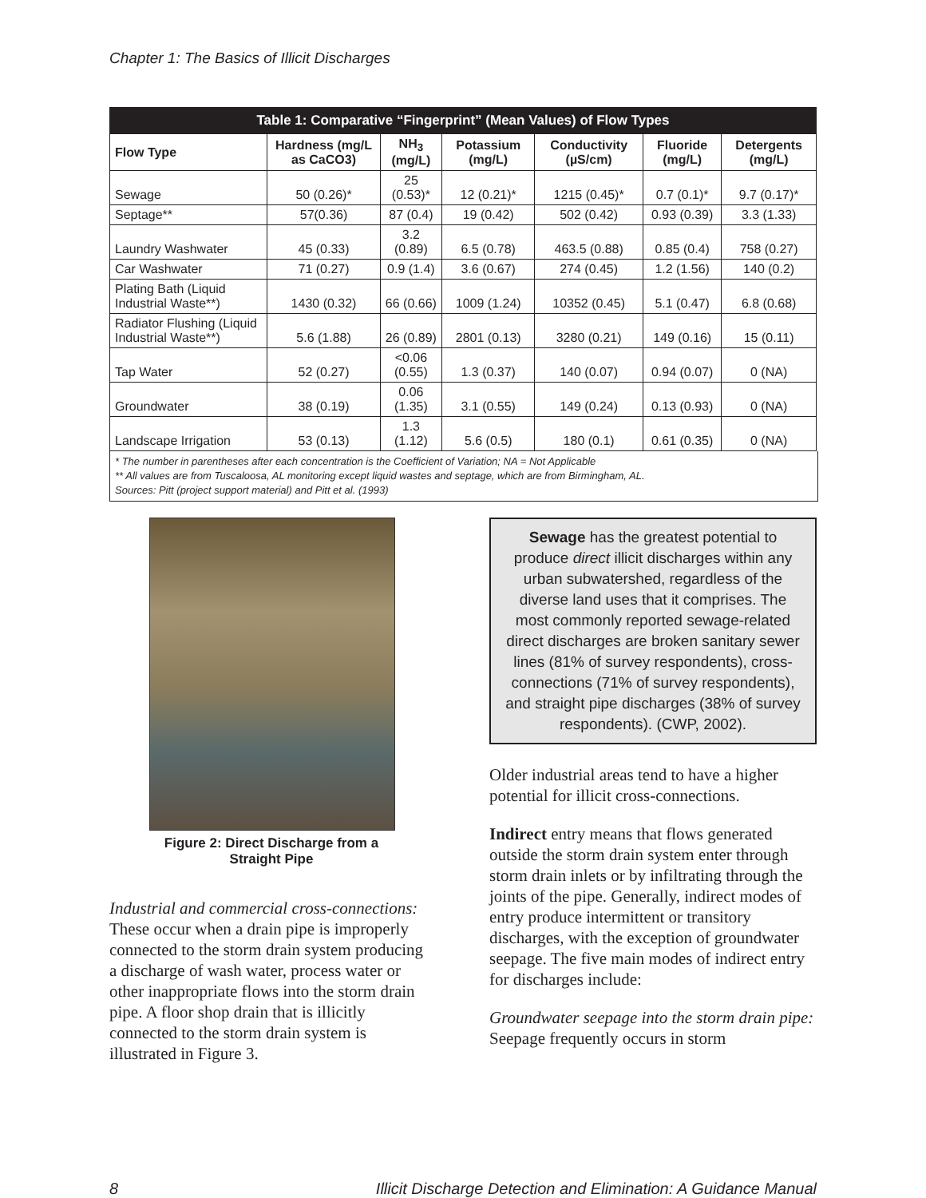Chapter 1: The Basics of Illicit Discharges
| Table 1: Comparative “Fingerprint” (Mean Values) of Flow Types | | | | | | |
| --- | --- | --- | --- | --- | --- | --- |
| Flow Type | Hardness (mg/L as CaCO3) | NH<sub>3</sub> (mg/L) | Potassium (mg/L) | Conductivity (µS/cm) | Fluoride (mg/L) | Detergents (mg/L) |
| Sewage | 50 (0.26)* | 25 (0.53)* | 12 (0.21)* | 1215 (0.45)* | 0.7 (0.1)* | 9.7 (0.17)* |
| Septage** | 57(0.36) | 87 (0.4) | 19 (0.42) | 502 (0.42) | 0.93 (0.39) | 3.3 (1.33) |
| Laundry Washwater | 45 (0.33) | 3.2 (0.89) | 6.5 (0.78) | 463.5 (0.88) | 0.85 (0.4) | 758 (0.27) |
| Car Washwater | 71 (0.27) | 0.9 (1.4) | 3.6 (0.67) | 274 (0.45) | 1.2 (1.56) | 140 (0.2) |
| Plating Bath (Liquid Industrial Waste**) | 1430 (0.32) | 66 (0.66) | 1009 (1.24) | 10352 (0.45) | 5.1 (0.47) | 6.8 (0.68) |
| Radiator Flushing (Liquid Industrial Waste**) | 5.6 (1.88) | 26 (0.89) | 2801 (0.13) | 3280 (0.21) | 149 (0.16) | 15 (0.11) |
| Tap Water | 52 (0.27) | <0.06 (0.55) | 1.3 (0.37) | 140 (0.07) | 0.94 (0.07) | 0 (NA) |
| Groundwater | 38 (0.19) | 0.06 (1.35) | 3.1 (0.55) | 149 (0.24) | 0.13 (0.93) | 0 (NA) |
| Landscape Irrigation | 53 (0.13) | 1.3 (1.12) | 5.6 (0.5) | 180 (0.1) | 0.61 (0.35) | 0 (NA) |
* The number in parentheses after each concentration is the Coefficient of Variation; NA = Not Applicable
** All values are from Tuscaloosa, AL monitoring except liquid wastes and septage, which are from Birmingham, AL.
Sources: Pitt (project support material) and Pitt et al. (1993)
Figure 2: Direct Discharge from a Straight Pipe
Industrial and commercial cross-connections: These occur when a drain pipe is improperly connected to the storm drain system producing a discharge of wash water, process water or other inappropriate flows into the storm drain pipe. A floor shop drain that is illicitly connected to the storm drain system is illustrated in Figure 3.
Sewage has the greatest potential to produce direct illicit discharges within any urban subwatershed, regardless of the diverse land uses that it comprises. The most commonly reported sewage-related direct discharges are broken sanitary sewer lines (81% of survey respondents), cross-connections (71% of survey respondents), and straight pipe discharges (38% of survey respondents). (CWP, 2002).
Older industrial areas tend to have a higher potential for illicit cross-connections.
Indirect entry means that flows generated outside the storm drain system enter through storm drain inlets or by infiltrating through the joints of the pipe. Generally, indirect modes of entry produce intermittent or transitory discharges, with the exception of groundwater seepage. The five main modes of indirect entry for discharges include:
Groundwater seepage into the storm drain pipe: Seepage frequently occurs in storm
8 Illicit Discharge Detection and Elimination: A Guidance Manual